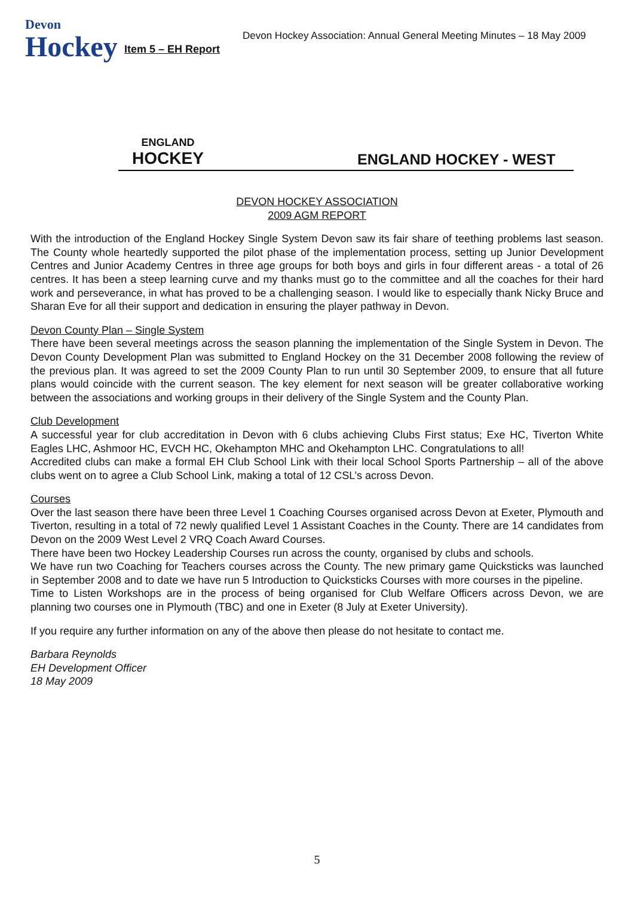Devon
Hockey
Item 5 – EH Report
Devon Hockey Association: Annual General Meeting Minutes – 18 May 2009
ENGLAND
HOCKEY
ENGLAND HOCKEY - WEST
DEVON HOCKEY ASSOCIATION
2009 AGM REPORT
With the introduction of the England Hockey Single System Devon saw its fair share of teething problems last season. The County whole heartedly supported the pilot phase of the implementation process, setting up Junior Development Centres and Junior Academy Centres in three age groups for both boys and girls in four different areas - a total of 26 centres. It has been a steep learning curve and my thanks must go to the committee and all the coaches for their hard work and perseverance, in what has proved to be a challenging season. I would like to especially thank Nicky Bruce and Sharan Eve for all their support and dedication in ensuring the player pathway in Devon.
Devon County Plan – Single System
There have been several meetings across the season planning the implementation of the Single System in Devon. The Devon County Development Plan was submitted to England Hockey on the 31 December 2008 following the review of the previous plan. It was agreed to set the 2009 County Plan to run until 30 September 2009, to ensure that all future plans would coincide with the current season. The key element for next season will be greater collaborative working between the associations and working groups in their delivery of the Single System and the County Plan.
Club Development
A successful year for club accreditation in Devon with 6 clubs achieving Clubs First status; Exe HC, Tiverton White Eagles LHC, Ashmoor HC, EVCH HC, Okehampton MHC and Okehampton LHC. Congratulations to all!
Accredited clubs can make a formal EH Club School Link with their local School Sports Partnership – all of the above clubs went on to agree a Club School Link, making a total of 12 CSL’s across Devon.
Courses
Over the last season there have been three Level 1 Coaching Courses organised across Devon at Exeter, Plymouth and Tiverton, resulting in a total of 72 newly qualified Level 1 Assistant Coaches in the County. There are 14 candidates from Devon on the 2009 West Level 2 VRQ Coach Award Courses.
There have been two Hockey Leadership Courses run across the county, organised by clubs and schools.
We have run two Coaching for Teachers courses across the County. The new primary game Quicksticks was launched in September 2008 and to date we have run 5 Introduction to Quicksticks Courses with more courses in the pipeline.
Time to Listen Workshops are in the process of being organised for Club Welfare Officers across Devon, we are planning two courses one in Plymouth (TBC) and one in Exeter (8 July at Exeter University).
If you require any further information on any of the above then please do not hesitate to contact me.
Barbara Reynolds
EH Development Officer
18 May 2009
5